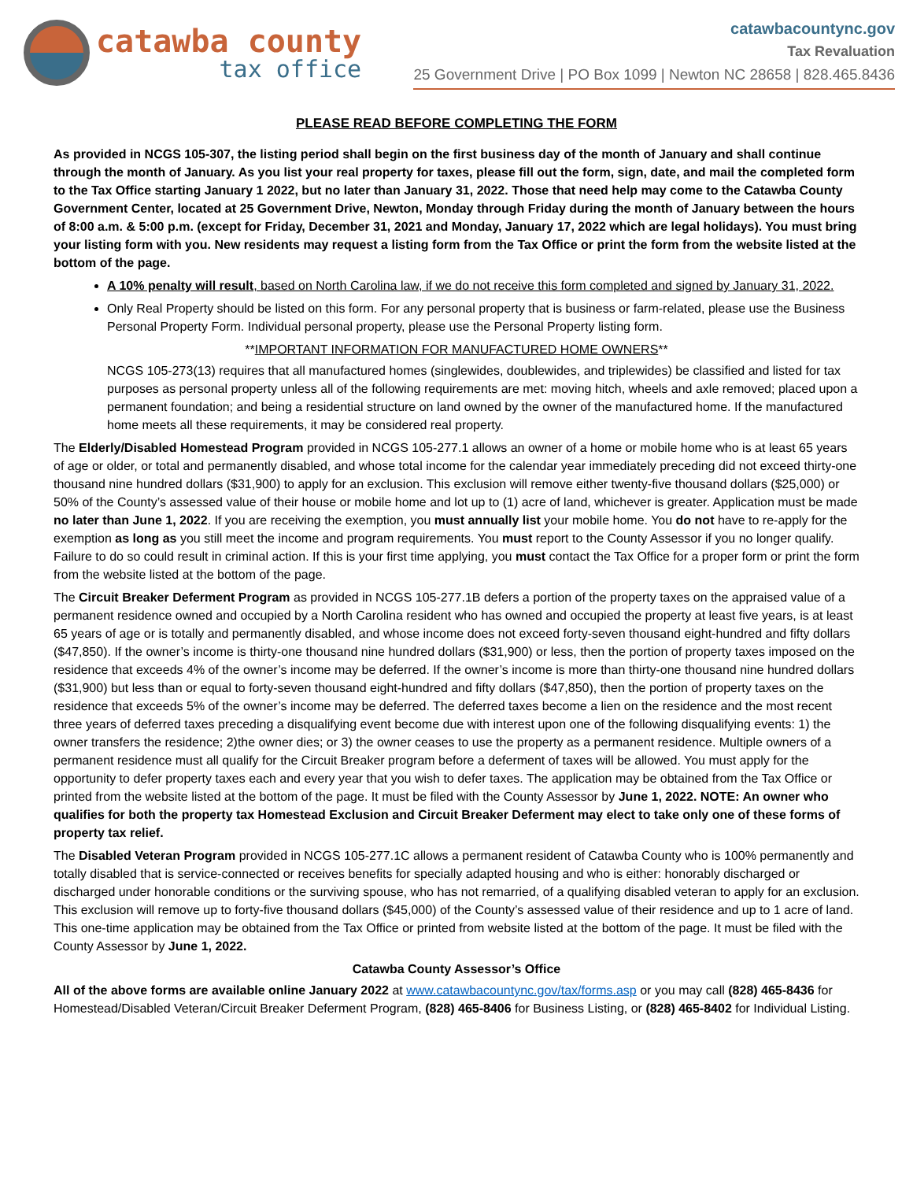catawba county
tax office
catawbacountync.gov
Tax Revaluation
25 Government Drive | PO Box 1099 | Newton NC 28658 | 828.465.8436
PLEASE READ BEFORE COMPLETING THE FORM
As provided in NCGS 105-307, the listing period shall begin on the first business day of the month of January and shall continue through the month of January. As you list your real property for taxes, please fill out the form, sign, date, and mail the completed form to the Tax Office starting January 1 2022, but no later than January 31, 2022. Those that need help may come to the Catawba County Government Center, located at 25 Government Drive, Newton, Monday through Friday during the month of January between the hours of 8:00 a.m. & 5:00 p.m. (except for Friday, December 31, 2021 and Monday, January 17, 2022 which are legal holidays). You must bring your listing form with you. New residents may request a listing form from the Tax Office or print the form from the website listed at the bottom of the page.
A 10% penalty will result, based on North Carolina law, if we do not receive this form completed and signed by January 31, 2022.
Only Real Property should be listed on this form. For any personal property that is business or farm-related, please use the Business Personal Property Form. Individual personal property, please use the Personal Property listing form.
**IMPORTANT INFORMATION FOR MANUFACTURED HOME OWNERS**
NCGS 105-273(13) requires that all manufactured homes (singlewides, doublewides, and triplewides) be classified and listed for tax purposes as personal property unless all of the following requirements are met: moving hitch, wheels and axle removed; placed upon a permanent foundation; and being a residential structure on land owned by the owner of the manufactured home. If the manufactured home meets all these requirements, it may be considered real property.
The Elderly/Disabled Homestead Program provided in NCGS 105-277.1 allows an owner of a home or mobile home who is at least 65 years of age or older, or total and permanently disabled, and whose total income for the calendar year immediately preceding did not exceed thirty-one thousand nine hundred dollars ($31,900) to apply for an exclusion. This exclusion will remove either twenty-five thousand dollars ($25,000) or 50% of the County’s assessed value of their house or mobile home and lot up to (1) acre of land, whichever is greater. Application must be made no later than June 1, 2022. If you are receiving the exemption, you must annually list your mobile home. You do not have to re-apply for the exemption as long as you still meet the income and program requirements. You must report to the County Assessor if you no longer qualify. Failure to do so could result in criminal action. If this is your first time applying, you must contact the Tax Office for a proper form or print the form from the website listed at the bottom of the page.
The Circuit Breaker Deferment Program as provided in NCGS 105-277.1B defers a portion of the property taxes on the appraised value of a permanent residence owned and occupied by a North Carolina resident who has owned and occupied the property at least five years, is at least 65 years of age or is totally and permanently disabled, and whose income does not exceed forty-seven thousand eight-hundred and fifty dollars ($47,850). If the owner’s income is thirty-one thousand nine hundred dollars ($31,900) or less, then the portion of property taxes imposed on the residence that exceeds 4% of the owner’s income may be deferred. If the owner’s income is more than thirty-one thousand nine hundred dollars ($31,900) but less than or equal to forty-seven thousand eight-hundred and fifty dollars ($47,850), then the portion of property taxes on the residence that exceeds 5% of the owner’s income may be deferred. The deferred taxes become a lien on the residence and the most recent three years of deferred taxes preceding a disqualifying event become due with interest upon one of the following disqualifying events: 1) the owner transfers the residence; 2)the owner dies; or 3) the owner ceases to use the property as a permanent residence. Multiple owners of a permanent residence must all qualify for the Circuit Breaker program before a deferment of taxes will be allowed. You must apply for the opportunity to defer property taxes each and every year that you wish to defer taxes. The application may be obtained from the Tax Office or printed from the website listed at the bottom of the page. It must be filed with the County Assessor by June 1, 2022. NOTE: An owner who qualifies for both the property tax Homestead Exclusion and Circuit Breaker Deferment may elect to take only one of these forms of property tax relief.
The Disabled Veteran Program provided in NCGS 105-277.1C allows a permanent resident of Catawba County who is 100% permanently and totally disabled that is service-connected or receives benefits for specially adapted housing and who is either: honorably discharged or discharged under honorable conditions or the surviving spouse, who has not remarried, of a qualifying disabled veteran to apply for an exclusion. This exclusion will remove up to forty-five thousand dollars ($45,000) of the County’s assessed value of their residence and up to 1 acre of land. This one-time application may be obtained from the Tax Office or printed from website listed at the bottom of the page. It must be filed with the County Assessor by June 1, 2022.
Catawba County Assessor’s Office
All of the above forms are available online January 2022 at www.catawbacountync.gov/tax/forms.asp or you may call (828) 465-8436 for Homestead/Disabled Veteran/Circuit Breaker Deferment Program, (828) 465-8406 for Business Listing, or (828) 465-8402 for Individual Listing.